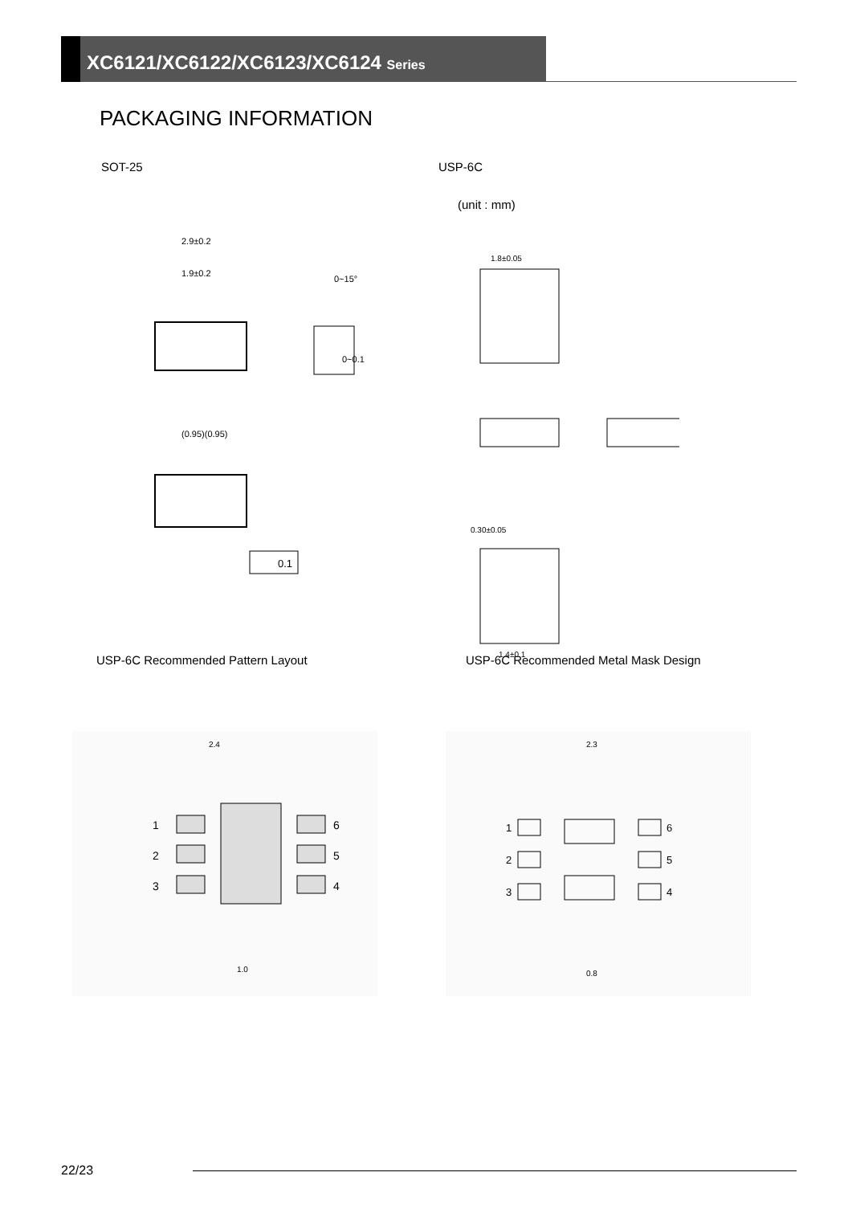XC6121/XC6122/XC6123/XC6124 Series
PACKAGING INFORMATION
SOT-25
2.9±0.2
1.9±0.2
(0.95)(0.95)
0.1
0~0.1
0~15°
USP-6C
(unit : mm)
1.8±0.05
0.30±0.05
1.4±0.1
USP-6C Recommended Pattern Layout
2.4
1
2
3
6
5
4
1.0
USP-6C Recommended Metal Mask Design
2.3
1
2
3
6
5
4
0.8
22/23